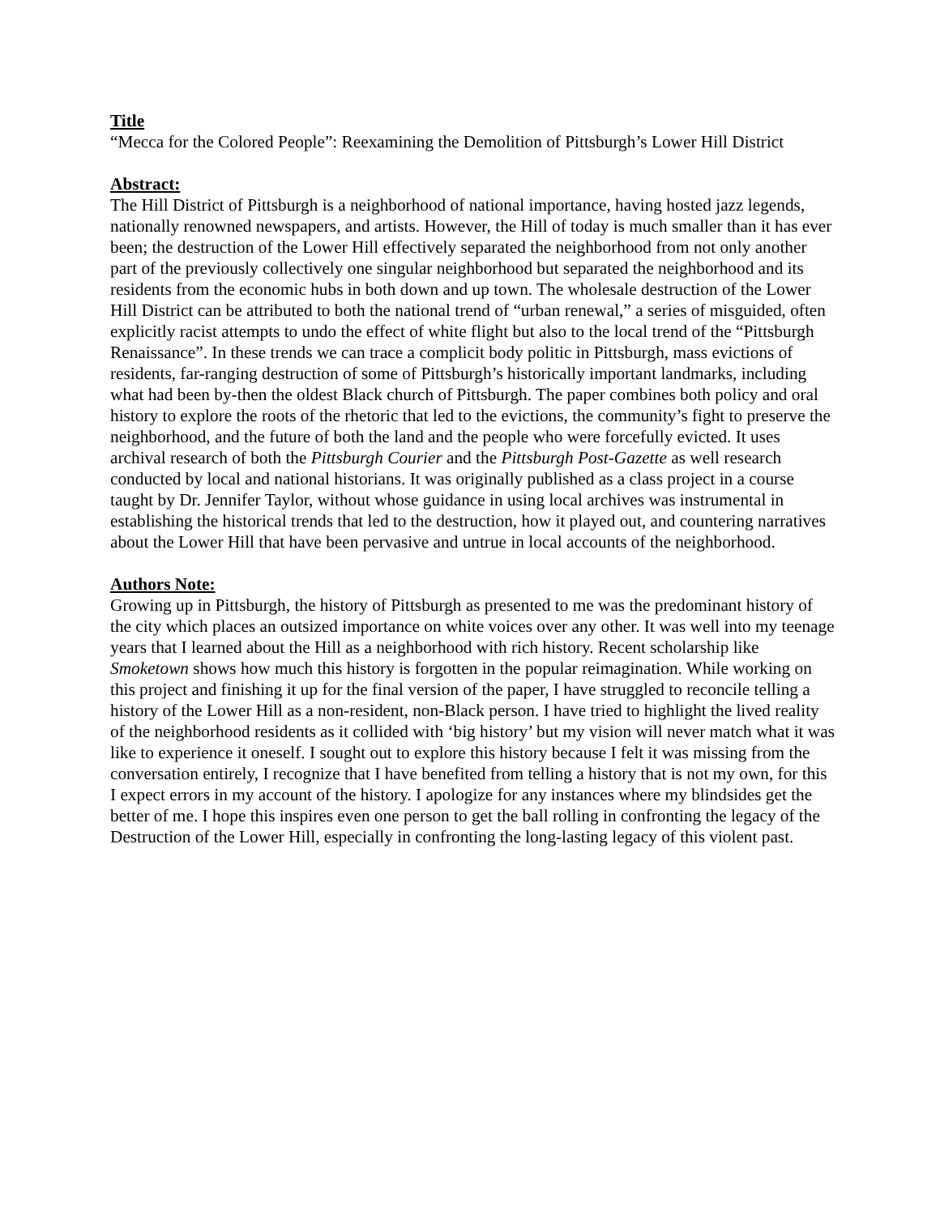Title
“Mecca for the Colored People”: Reexamining the Demolition of Pittsburgh’s Lower Hill District
Abstract:
The Hill District of Pittsburgh is a neighborhood of national importance, having hosted jazz legends, nationally renowned newspapers, and artists. However, the Hill of today is much smaller than it has ever been; the destruction of the Lower Hill effectively separated the neighborhood from not only another part of the previously collectively one singular neighborhood but separated the neighborhood and its residents from the economic hubs in both down and up town. The wholesale destruction of the Lower Hill District can be attributed to both the national trend of “urban renewal,” a series of misguided, often explicitly racist attempts to undo the effect of white flight but also to the local trend of the “Pittsburgh Renaissance”. In these trends we can trace a complicit body politic in Pittsburgh, mass evictions of residents, far-ranging destruction of some of Pittsburgh’s historically important landmarks, including what had been by-then the oldest Black church of Pittsburgh. The paper combines both policy and oral history to explore the roots of the rhetoric that led to the evictions, the community’s fight to preserve the neighborhood, and the future of both the land and the people who were forcefully evicted. It uses archival research of both the Pittsburgh Courier and the Pittsburgh Post-Gazette as well research conducted by local and national historians. It was originally published as a class project in a course taught by Dr. Jennifer Taylor, without whose guidance in using local archives was instrumental in establishing the historical trends that led to the destruction, how it played out, and countering narratives about the Lower Hill that have been pervasive and untrue in local accounts of the neighborhood.
Authors Note:
Growing up in Pittsburgh, the history of Pittsburgh as presented to me was the predominant history of the city which places an outsized importance on white voices over any other. It was well into my teenage years that I learned about the Hill as a neighborhood with rich history. Recent scholarship like Smoketown shows how much this history is forgotten in the popular reimagination. While working on this project and finishing it up for the final version of the paper, I have struggled to reconcile telling a history of the Lower Hill as a non-resident, non-Black person. I have tried to highlight the lived reality of the neighborhood residents as it collided with ‘big history’ but my vision will never match what it was like to experience it oneself. I sought out to explore this history because I felt it was missing from the conversation entirely, I recognize that I have benefited from telling a history that is not my own, for this I expect errors in my account of the history. I apologize for any instances where my blindsides get the better of me. I hope this inspires even one person to get the ball rolling in confronting the legacy of the Destruction of the Lower Hill, especially in confronting the long-lasting legacy of this violent past.